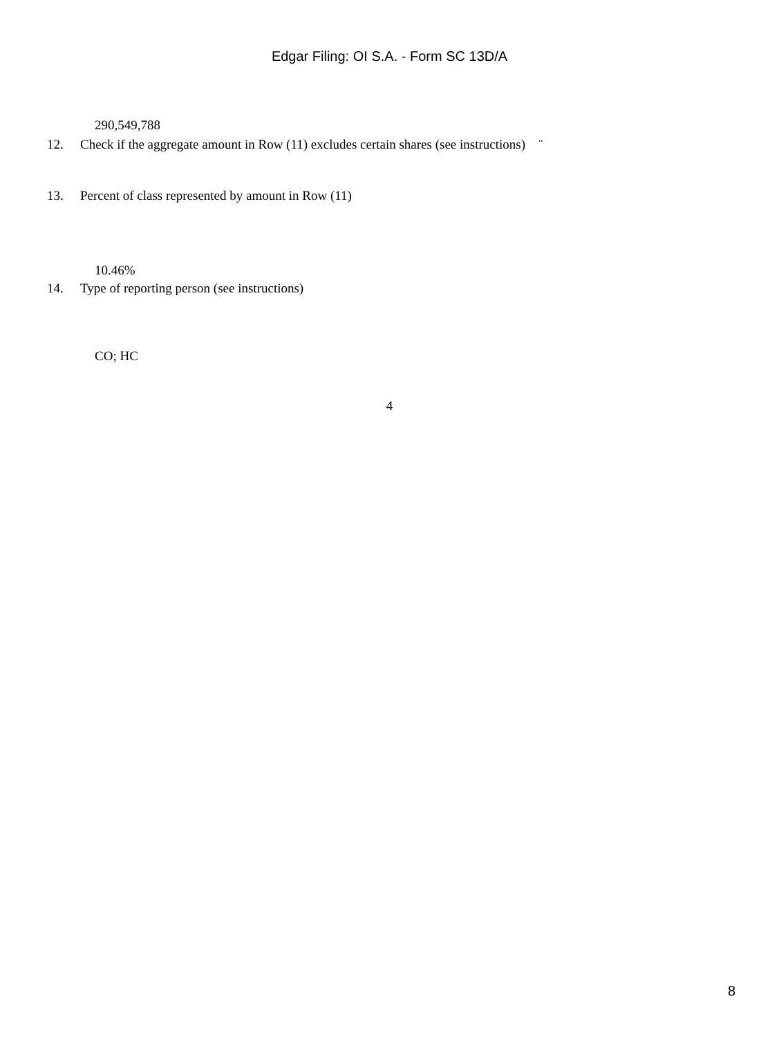Edgar Filing: OI S.A. - Form SC 13D/A
290,549,788
12. Check if the aggregate amount in Row (11) excludes certain shares (see instructions) ¨
13. Percent of class represented by amount in Row (11)
10.46%
14. Type of reporting person (see instructions)
CO; HC
4
8